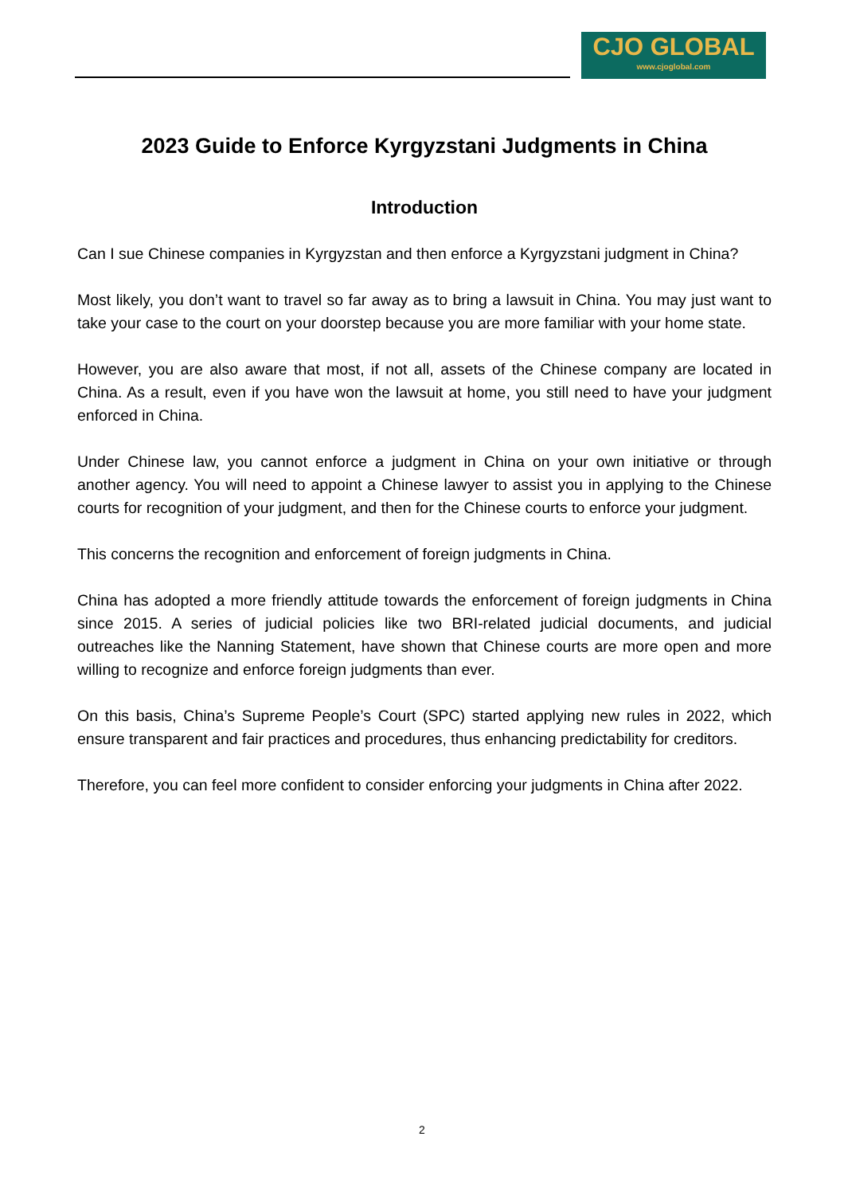CJO GLOBAL
www.cjoglobal.com
2023 Guide to Enforce Kyrgyzstani Judgments in China
Introduction
Can I sue Chinese companies in Kyrgyzstan and then enforce a Kyrgyzstani judgment in China?
Most likely, you don’t want to travel so far away as to bring a lawsuit in China. You may just want to take your case to the court on your doorstep because you are more familiar with your home state.
However, you are also aware that most, if not all, assets of the Chinese company are located in China. As a result, even if you have won the lawsuit at home, you still need to have your judgment enforced in China.
Under Chinese law, you cannot enforce a judgment in China on your own initiative or through another agency. You will need to appoint a Chinese lawyer to assist you in applying to the Chinese courts for recognition of your judgment, and then for the Chinese courts to enforce your judgment.
This concerns the recognition and enforcement of foreign judgments in China.
China has adopted a more friendly attitude towards the enforcement of foreign judgments in China since 2015. A series of judicial policies like two BRI-related judicial documents, and judicial outreaches like the Nanning Statement, have shown that Chinese courts are more open and more willing to recognize and enforce foreign judgments than ever.
On this basis, China’s Supreme People’s Court (SPC) started applying new rules in 2022, which ensure transparent and fair practices and procedures, thus enhancing predictability for creditors.
Therefore, you can feel more confident to consider enforcing your judgments in China after 2022.
2